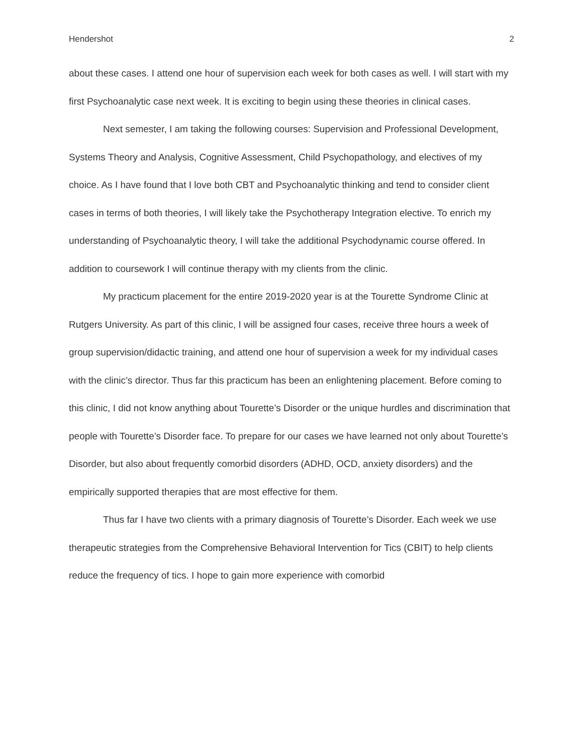Hendershot 2
about these cases. I attend one hour of supervision each week for both cases as well. I will start with my first Psychoanalytic case next week. It is exciting to begin using these theories in clinical cases.
Next semester, I am taking the following courses: Supervision and Professional Development, Systems Theory and Analysis, Cognitive Assessment, Child Psychopathology, and electives of my choice. As I have found that I love both CBT and Psychoanalytic thinking and tend to consider client cases in terms of both theories, I will likely take the Psychotherapy Integration elective. To enrich my understanding of Psychoanalytic theory, I will take the additional Psychodynamic course offered. In addition to coursework I will continue therapy with my clients from the clinic.
My practicum placement for the entire 2019-2020 year is at the Tourette Syndrome Clinic at Rutgers University. As part of this clinic, I will be assigned four cases, receive three hours a week of group supervision/didactic training, and attend one hour of supervision a week for my individual cases with the clinic’s director. Thus far this practicum has been an enlightening placement. Before coming to this clinic, I did not know anything about Tourette’s Disorder or the unique hurdles and discrimination that people with Tourette’s Disorder face. To prepare for our cases we have learned not only about Tourette’s Disorder, but also about frequently comorbid disorders (ADHD, OCD, anxiety disorders) and the empirically supported therapies that are most effective for them.
Thus far I have two clients with a primary diagnosis of Tourette’s Disorder. Each week we use therapeutic strategies from the Comprehensive Behavioral Intervention for Tics (CBIT) to help clients reduce the frequency of tics. I hope to gain more experience with comorbid